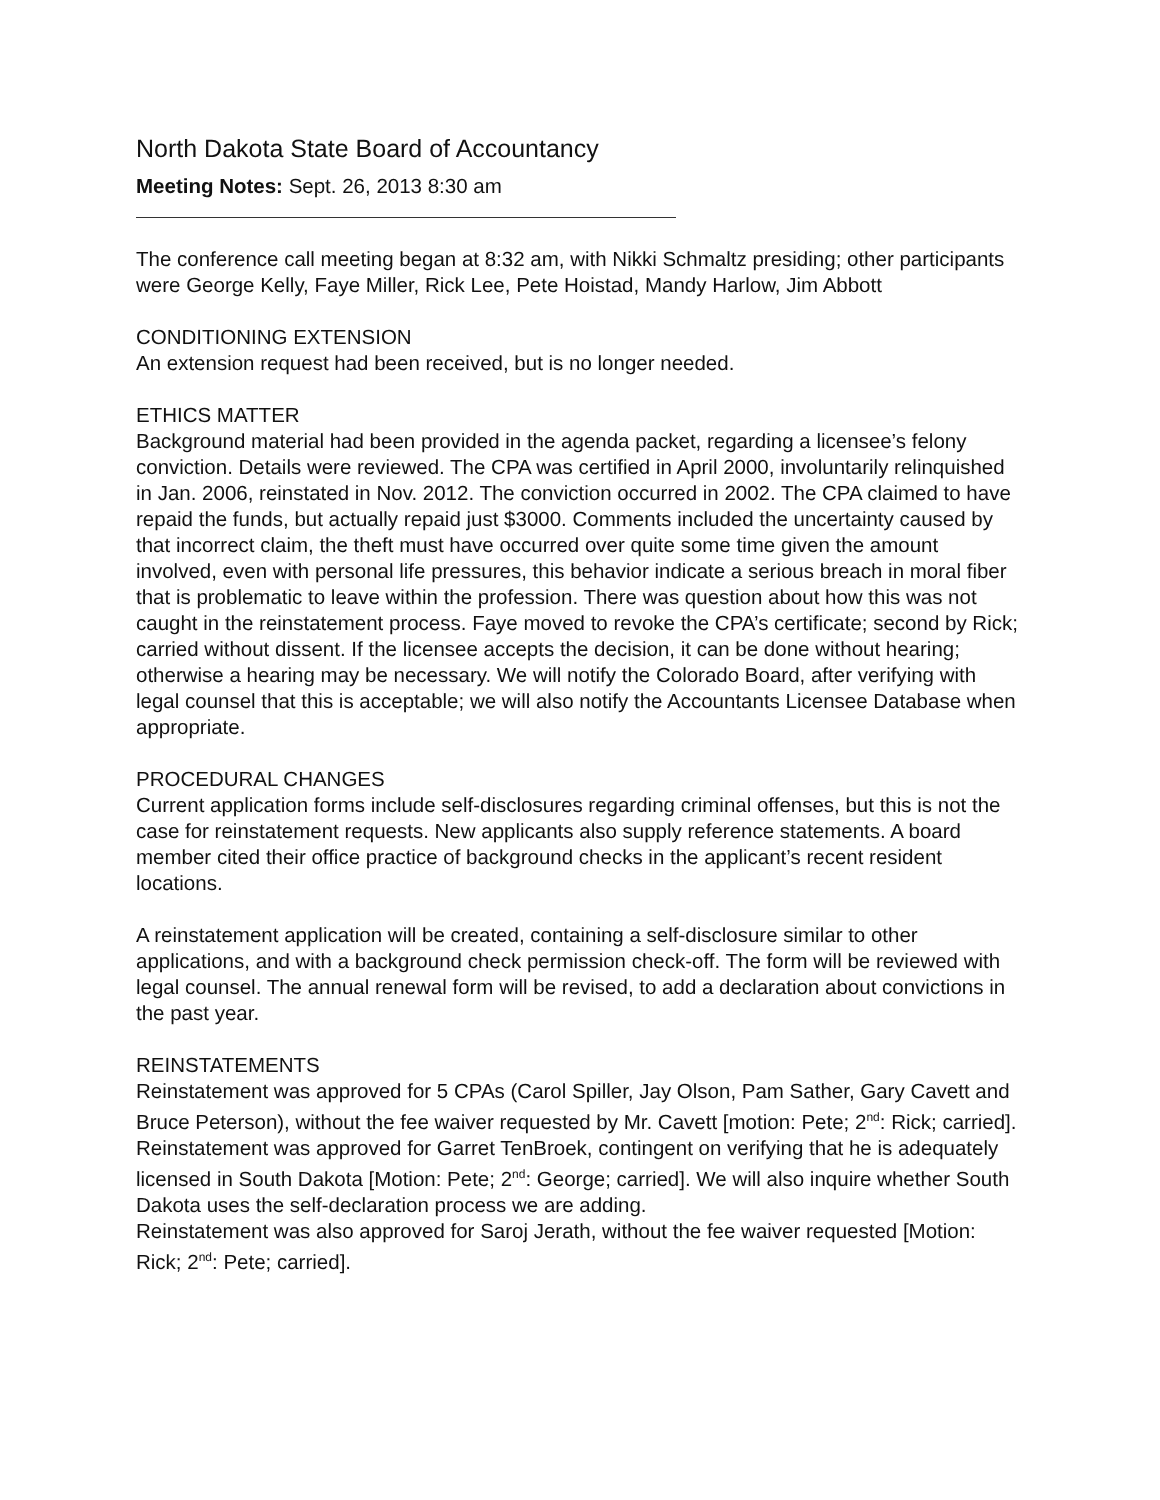North Dakota State Board of Accountancy
Meeting Notes: Sept. 26, 2013 8:30 am
The conference call meeting began at 8:32 am, with Nikki Schmaltz presiding; other participants were George Kelly, Faye Miller, Rick Lee, Pete Hoistad, Mandy Harlow, Jim Abbott
CONDITIONING EXTENSION
An extension request had been received, but is no longer needed.
ETHICS MATTER
Background material had been provided in the agenda packet, regarding a licensee’s felony conviction. Details were reviewed. The CPA was certified in April 2000, involuntarily relinquished in Jan. 2006, reinstated in Nov. 2012. The conviction occurred in 2002. The CPA claimed to have repaid the funds, but actually repaid just $3000. Comments included the uncertainty caused by that incorrect claim, the theft must have occurred over quite some time given the amount involved, even with personal life pressures, this behavior indicate a serious breach in moral fiber that is problematic to leave within the profession. There was question about how this was not caught in the reinstatement process. Faye moved to revoke the CPA’s certificate; second by Rick; carried without dissent. If the licensee accepts the decision, it can be done without hearing; otherwise a hearing may be necessary. We will notify the Colorado Board, after verifying with legal counsel that this is acceptable; we will also notify the Accountants Licensee Database when appropriate.
PROCEDURAL CHANGES
Current application forms include self-disclosures regarding criminal offenses, but this is not the case for reinstatement requests. New applicants also supply reference statements. A board member cited their office practice of background checks in the applicant’s recent resident locations.
A reinstatement application will be created, containing a self-disclosure similar to other applications, and with a background check permission check-off. The form will be reviewed with legal counsel. The annual renewal form will be revised, to add a declaration about convictions in the past year.
REINSTATEMENTS
Reinstatement was approved for 5 CPAs (Carol Spiller, Jay Olson, Pam Sather, Gary Cavett and Bruce Peterson), without the fee waiver requested by Mr. Cavett [motion: Pete; 2<sup>nd</sup>: Rick; carried].
Reinstatement was approved for Garret TenBroek, contingent on verifying that he is adequately licensed in South Dakota [Motion: Pete; 2<sup>nd</sup>: George; carried]. We will also inquire whether South Dakota uses the self-declaration process we are adding.
Reinstatement was also approved for Saroj Jerath, without the fee waiver requested [Motion: Rick; 2<sup>nd</sup>: Pete; carried].